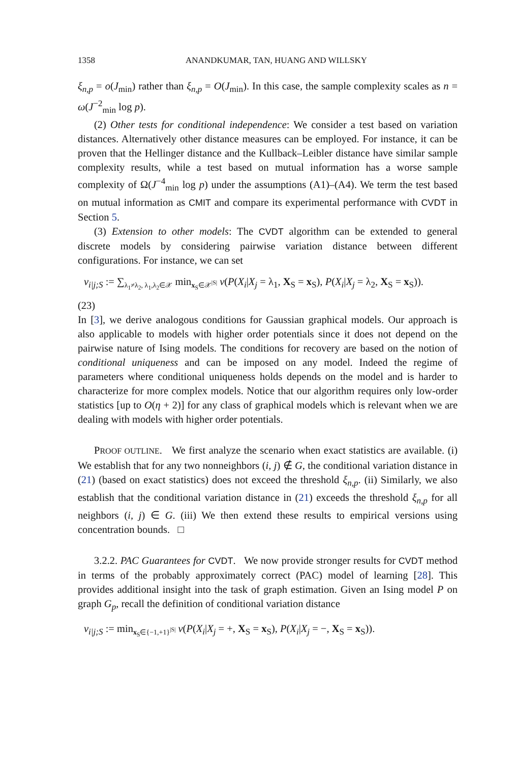1358 ANANDKUMAR, TAN, HUANG AND WILLSKY
ξ<sub>n,p</sub> = o(J<sub>min</sub>) rather than ξ<sub>n,p</sub> = O(J<sub>min</sub>). In this case, the sample complexity scales as n = ω(J<sup>−2</sup><sub>min</sub> log p).
(2) Other tests for conditional independence: We consider a test based on variation distances. Alternatively other distance measures can be employed. For instance, it can be proven that the Hellinger distance and the Kullback–Leibler distance have similar sample complexity results, while a test based on mutual information has a worse sample complexity of Ω(J<sup>−4</sup><sub>min</sub> log p) under the assumptions (A1)–(A4). We term the test based on mutual information as CMIT and compare its experimental performance with CVDT in Section 5.
(3) Extension to other models: The CVDT algorithm can be extended to general discrete models by considering pairwise variation distance between different configurations. For instance, we can set
ν<sub>i|j;S</sub> := ∑<sub>λ<sub>1</sub>≠λ<sub>2</sub>, λ<sub>1</sub>,λ<sub>2</sub>∈𝒳</sub> min<sub>x<sub>S</sub>∈𝒳<sup>|S|</sup></sub> ν(P(X<sub>i</sub>|X<sub>j</sub> = λ<sub>1</sub>, X<sub>S</sub> = x<sub>S</sub>), P(X<sub>i</sub>|X<sub>j</sub> = λ<sub>2</sub>, X<sub>S</sub> = x<sub>S</sub>)).
(23)
In [3], we derive analogous conditions for Gaussian graphical models. Our approach is also applicable to models with higher order potentials since it does not depend on the pairwise nature of Ising models. The conditions for recovery are based on the notion of conditional uniqueness and can be imposed on any model. Indeed the regime of parameters where conditional uniqueness holds depends on the model and is harder to characterize for more complex models. Notice that our algorithm requires only low-order statistics [up to O(η + 2)] for any class of graphical models which is relevant when we are dealing with models with higher order potentials.
PROOF OUTLINE. We first analyze the scenario when exact statistics are available. (i) We establish that for any two nonneighbors (i, j) ∉ G, the conditional variation distance in (21) (based on exact statistics) does not exceed the threshold ξ<sub>n,p</sub>. (ii) Similarly, we also establish that the conditional variation distance in (21) exceeds the threshold ξ<sub>n,p</sub> for all neighbors (i, j) ∈ G. (iii) We then extend these results to empirical versions using concentration bounds. □
3.2.2. PAC Guarantees for CVDT. We now provide stronger results for CVDT method in terms of the probably approximately correct (PAC) model of learning [28]. This provides additional insight into the task of graph estimation. Given an Ising model P on graph G<sub>p</sub>, recall the definition of conditional variation distance
ν<sub>i|j;S</sub> := min<sub>x<sub>S</sub>∈{−1,+1}<sup>|S|</sup></sub> ν(P(X<sub>i</sub>|X<sub>j</sub> = +, X<sub>S</sub> = x<sub>S</sub>), P(X<sub>i</sub>|X<sub>j</sub> = −, X<sub>S</sub> = x<sub>S</sub>)).